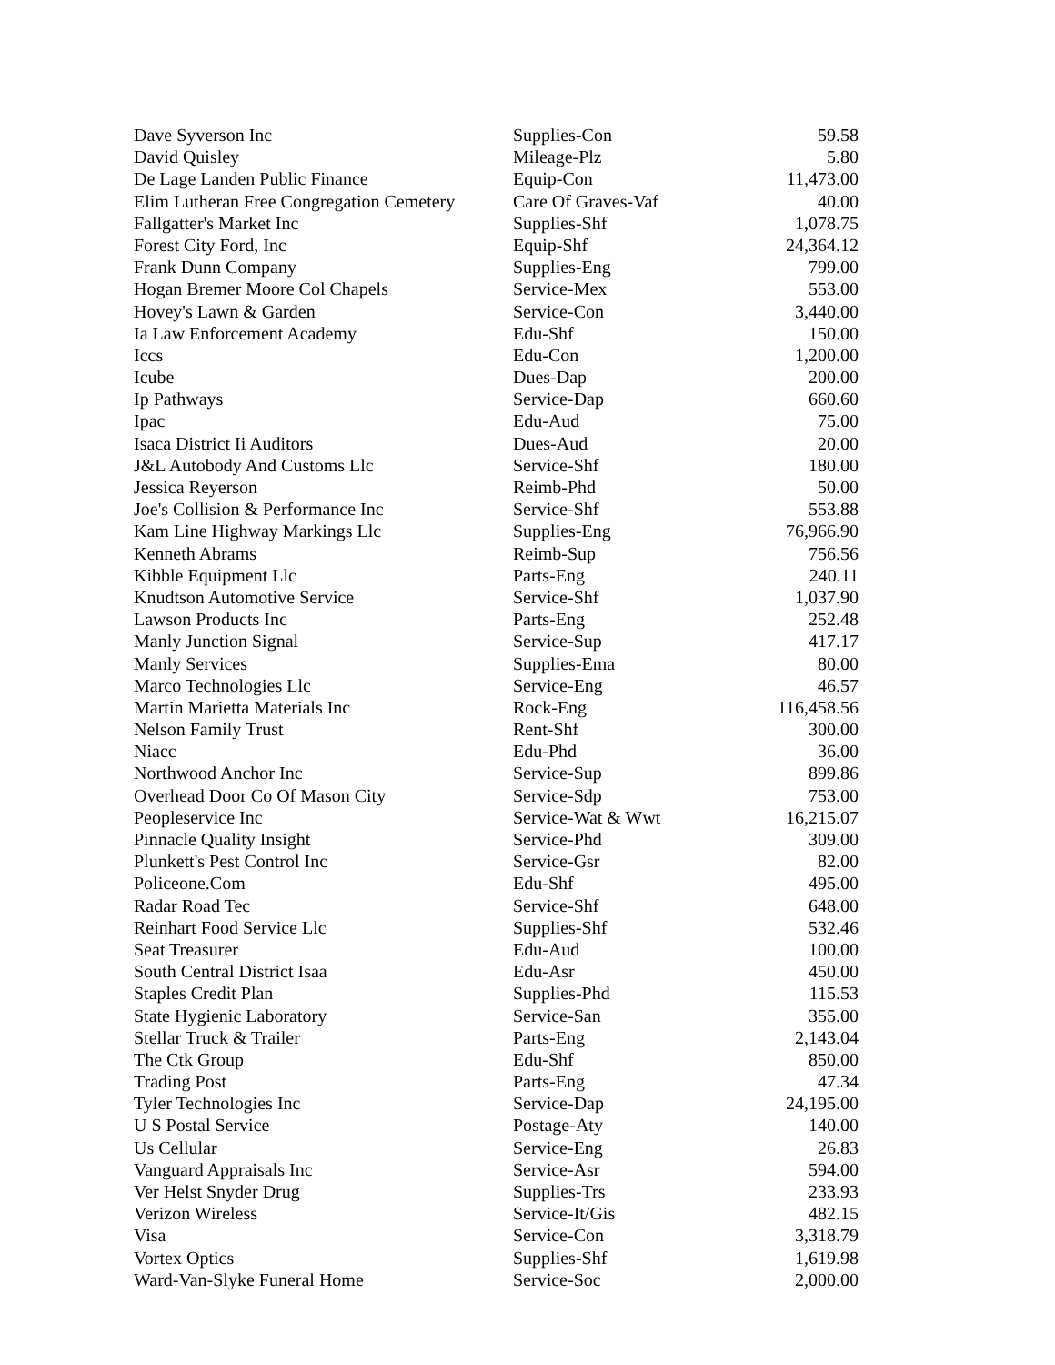| Dave Syverson Inc | Supplies-Con | 59.58 |
| David Quisley | Mileage-Plz | 5.80 |
| De Lage Landen Public Finance | Equip-Con | 11,473.00 |
| Elim Lutheran Free Congregation Cemetery | Care Of Graves-Vaf | 40.00 |
| Fallgatter's Market Inc | Supplies-Shf | 1,078.75 |
| Forest City Ford, Inc | Equip-Shf | 24,364.12 |
| Frank Dunn Company | Supplies-Eng | 799.00 |
| Hogan Bremer Moore Col Chapels | Service-Mex | 553.00 |
| Hovey's Lawn & Garden | Service-Con | 3,440.00 |
| Ia Law Enforcement Academy | Edu-Shf | 150.00 |
| Iccs | Edu-Con | 1,200.00 |
| Icube | Dues-Dap | 200.00 |
| Ip Pathways | Service-Dap | 660.60 |
| Ipac | Edu-Aud | 75.00 |
| Isaca District Ii Auditors | Dues-Aud | 20.00 |
| J&L Autobody And Customs Llc | Service-Shf | 180.00 |
| Jessica Reyerson | Reimb-Phd | 50.00 |
| Joe's Collision & Performance Inc | Service-Shf | 553.88 |
| Kam Line Highway Markings Llc | Supplies-Eng | 76,966.90 |
| Kenneth Abrams | Reimb-Sup | 756.56 |
| Kibble Equipment Llc | Parts-Eng | 240.11 |
| Knudtson Automotive Service | Service-Shf | 1,037.90 |
| Lawson Products Inc | Parts-Eng | 252.48 |
| Manly Junction Signal | Service-Sup | 417.17 |
| Manly Services | Supplies-Ema | 80.00 |
| Marco Technologies Llc | Service-Eng | 46.57 |
| Martin Marietta Materials Inc | Rock-Eng | 116,458.56 |
| Nelson Family Trust | Rent-Shf | 300.00 |
| Niacc | Edu-Phd | 36.00 |
| Northwood Anchor Inc | Service-Sup | 899.86 |
| Overhead Door Co Of Mason City | Service-Sdp | 753.00 |
| Peopleservice Inc | Service-Wat & Wwt | 16,215.07 |
| Pinnacle Quality Insight | Service-Phd | 309.00 |
| Plunkett's Pest Control Inc | Service-Gsr | 82.00 |
| Policeone.Com | Edu-Shf | 495.00 |
| Radar Road Tec | Service-Shf | 648.00 |
| Reinhart Food Service Llc | Supplies-Shf | 532.46 |
| Seat Treasurer | Edu-Aud | 100.00 |
| South Central District Isaa | Edu-Asr | 450.00 |
| Staples Credit Plan | Supplies-Phd | 115.53 |
| State Hygienic Laboratory | Service-San | 355.00 |
| Stellar Truck & Trailer | Parts-Eng | 2,143.04 |
| The Ctk Group | Edu-Shf | 850.00 |
| Trading Post | Parts-Eng | 47.34 |
| Tyler Technologies Inc | Service-Dap | 24,195.00 |
| U S Postal Service | Postage-Aty | 140.00 |
| Us Cellular | Service-Eng | 26.83 |
| Vanguard Appraisals Inc | Service-Asr | 594.00 |
| Ver Helst Snyder Drug | Supplies-Trs | 233.93 |
| Verizon Wireless | Service-It/Gis | 482.15 |
| Visa | Service-Con | 3,318.79 |
| Vortex Optics | Supplies-Shf | 1,619.98 |
| Ward-Van-Slyke Funeral Home | Service-Soc | 2,000.00 |